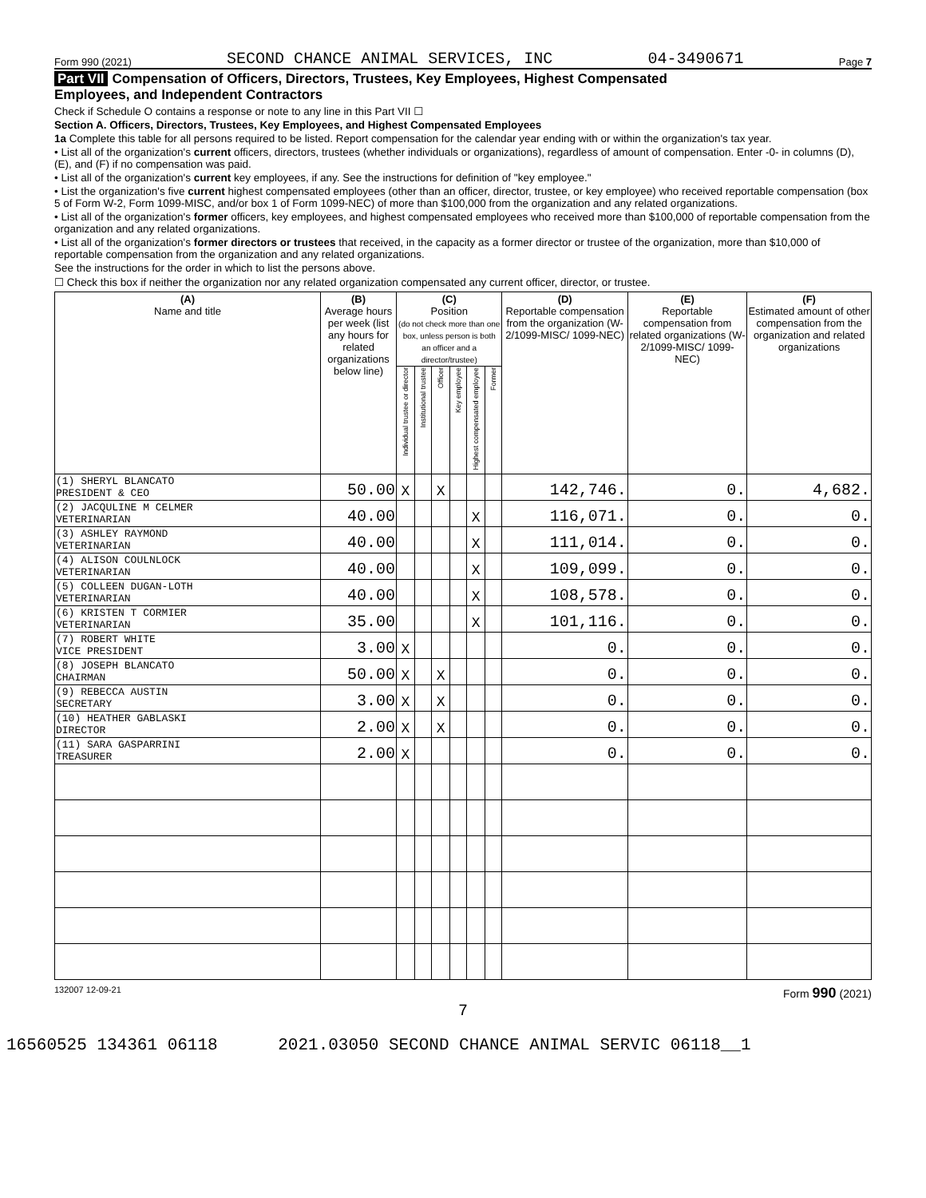Form 990 (2021) SECOND CHANCE ANIMAL SERVICES, INC 04-3490671 Page 7
Part VII Compensation of Officers, Directors, Trustees, Key Employees, Highest Compensated
Employees, and Independent Contractors
Check if Schedule O contains a response or note to any line in this Part VII ☐
Section A. Officers, Directors, Trustees, Key Employees, and Highest Compensated Employees
1a Complete this table for all persons required to be listed. Report compensation for the calendar year ending with or within the organization's tax year.
• List all of the organization's current officers, directors, trustees (whether individuals or organizations), regardless of amount of compensation. Enter -0- in columns (D), (E), and (F) if no compensation was paid.
• List all of the organization's current key employees, if any. See the instructions for definition of "key employee."
• List the organization's five current highest compensated employees (other than an officer, director, trustee, or key employee) who received reportable compensation (box 5 of Form W-2, Form 1099-MISC, and/or box 1 of Form 1099-NEC) of more than $100,000 from the organization and any related organizations.
• List all of the organization's former officers, key employees, and highest compensated employees who received more than $100,000 of reportable compensation from the organization and any related organizations.
• List all of the organization's former directors or trustees that received, in the capacity as a former director or trustee of the organization, more than $10,000 of reportable compensation from the organization and any related organizations.
See the instructions for the order in which to list the persons above.
☐ Check this box if neither the organization nor any related organization compensated any current officer, director, or trustee.
| (A) Name and title | (B) Average hours per week (list any hours for related organizations below line) | (C) Position (do not check more than one box, unless person is both an officer and a director/trustee) | | | | | | (D) Reportable compensation from the organization (W-2/1099-MISC/ 1099-NEC) | (E) Reportable compensation from related organizations (W-2/1099-MISC/ 1099-NEC) | (F) Estimated amount of other compensation from the organization and related organizations |
| --- | --- | --- | --- | --- | --- | --- | --- | --- | --- | --- |
| | | Individual trustee or director | Institutional trustee | Officer | Key employee | Highest compensated employee | Former | | | |
| (1) SHERYL BLANCATO PRESIDENT & CEO | 50.00 | X | | X | | | | 142,746. | 0. | 4,682. |
| (2) JACQULINE M CELMER VETERINARIAN | 40.00 | | | | | X | | 116,071. | 0. | 0. |
| (3) ASHLEY RAYMOND VETERINARIAN | 40.00 | | | | | X | | 111,014. | 0. | 0. |
| (4) ALISON COULNLOCK VETERINARIAN | 40.00 | | | | | X | | 109,099. | 0. | 0. |
| (5) COLLEEN DUGAN-LOTH VETERINARIAN | 40.00 | | | | | X | | 108,578. | 0. | 0. |
| (6) KRISTEN T CORMIER VETERINARIAN | 35.00 | | | | | X | | 101,116. | 0. | 0. |
| (7) ROBERT WHITE VICE PRESIDENT | 3.00 | X | | | | | | 0. | 0. | 0. |
| (8) JOSEPH BLANCATO CHAIRMAN | 50.00 | X | | X | | | | 0. | 0. | 0. |
| (9) REBECCA AUSTIN SECRETARY | 3.00 | X | | X | | | | 0. | 0. | 0. |
| (10) HEATHER GABLASKI DIRECTOR | 2.00 | X | | X | | | | 0. | 0. | 0. |
| (11) SARA GASPARRINI TREASURER | 2.00 | X | | | | | | 0. | 0. | 0. |
132007 12-09-21 Form 990 (2021)
7
16560525 134361 06118 2021.03050 SECOND CHANCE ANIMAL SERVIC 06118__1